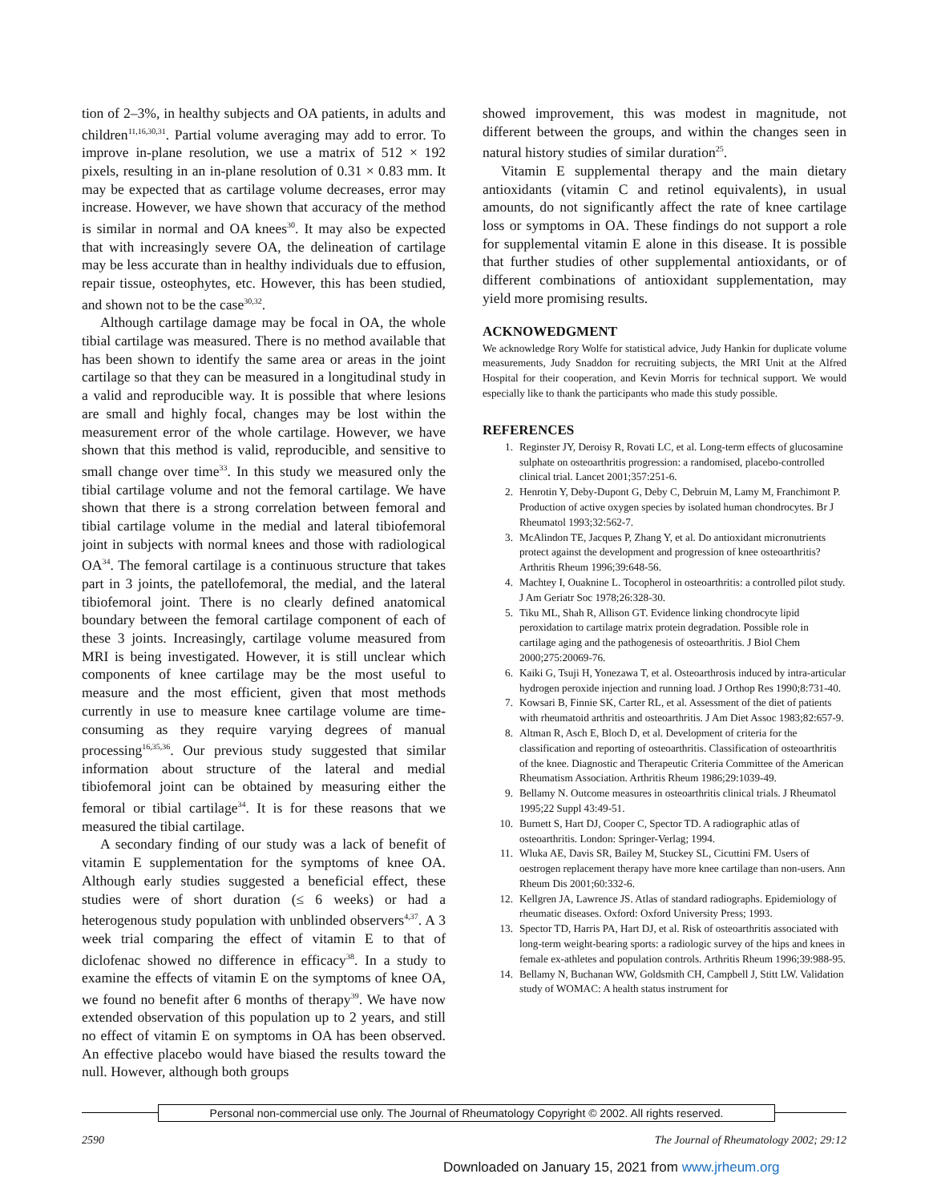tion of 2–3%, in healthy subjects and OA patients, in adults and children<sup>11,16,30,31</sup>. Partial volume averaging may add to error. To improve in-plane resolution, we use a matrix of 512 × 192 pixels, resulting in an in-plane resolution of 0.31 × 0.83 mm. It may be expected that as cartilage volume decreases, error may increase. However, we have shown that accuracy of the method is similar in normal and OA knees<sup>30</sup>. It may also be expected that with increasingly severe OA, the delineation of cartilage may be less accurate than in healthy individuals due to effusion, repair tissue, osteophytes, etc. However, this has been studied, and shown not to be the case<sup>30,32</sup>.
Although cartilage damage may be focal in OA, the whole tibial cartilage was measured. There is no method available that has been shown to identify the same area or areas in the joint cartilage so that they can be measured in a longitudinal study in a valid and reproducible way. It is possible that where lesions are small and highly focal, changes may be lost within the measurement error of the whole cartilage. However, we have shown that this method is valid, reproducible, and sensitive to small change over time<sup>33</sup>. In this study we measured only the tibial cartilage volume and not the femoral cartilage. We have shown that there is a strong correlation between femoral and tibial cartilage volume in the medial and lateral tibiofemoral joint in subjects with normal knees and those with radiological OA<sup>34</sup>. The femoral cartilage is a continuous structure that takes part in 3 joints, the patellofemoral, the medial, and the lateral tibiofemoral joint. There is no clearly defined anatomical boundary between the femoral cartilage component of each of these 3 joints. Increasingly, cartilage volume measured from MRI is being investigated. However, it is still unclear which components of knee cartilage may be the most useful to measure and the most efficient, given that most methods currently in use to measure knee cartilage volume are time-consuming as they require varying degrees of manual processing<sup>16,35,36</sup>. Our previous study suggested that similar information about structure of the lateral and medial tibiofemoral joint can be obtained by measuring either the femoral or tibial cartilage<sup>34</sup>. It is for these reasons that we measured the tibial cartilage.
A secondary finding of our study was a lack of benefit of vitamin E supplementation for the symptoms of knee OA. Although early studies suggested a beneficial effect, these studies were of short duration (≤ 6 weeks) or had a heterogenous study population with unblinded observers<sup>4,37</sup>. A 3 week trial comparing the effect of vitamin E to that of diclofenac showed no difference in efficacy<sup>38</sup>. In a study to examine the effects of vitamin E on the symptoms of knee OA, we found no benefit after 6 months of therapy<sup>39</sup>. We have now extended observation of this population up to 2 years, and still no effect of vitamin E on symptoms in OA has been observed. An effective placebo would have biased the results toward the null. However, although both groups
showed improvement, this was modest in magnitude, not different between the groups, and within the changes seen in natural history studies of similar duration<sup>25</sup>.
Vitamin E supplemental therapy and the main dietary antioxidants (vitamin C and retinol equivalents), in usual amounts, do not significantly affect the rate of knee cartilage loss or symptoms in OA. These findings do not support a role for supplemental vitamin E alone in this disease. It is possible that further studies of other supplemental antioxidants, or of different combinations of antioxidant supplementation, may yield more promising results.
ACKNOWEDGMENT
We acknowledge Rory Wolfe for statistical advice, Judy Hankin for duplicate volume measurements, Judy Snaddon for recruiting subjects, the MRI Unit at the Alfred Hospital for their cooperation, and Kevin Morris for technical support. We would especially like to thank the participants who made this study possible.
REFERENCES
1. Reginster JY, Deroisy R, Rovati LC, et al. Long-term effects of glucosamine sulphate on osteoarthritis progression: a randomised, placebo-controlled clinical trial. Lancet 2001;357:251-6.
2. Henrotin Y, Deby-Dupont G, Deby C, Debruin M, Lamy M, Franchimont P. Production of active oxygen species by isolated human chondrocytes. Br J Rheumatol 1993;32:562-7.
3. McAlindon TE, Jacques P, Zhang Y, et al. Do antioxidant micronutrients protect against the development and progression of knee osteoarthritis? Arthritis Rheum 1996;39:648-56.
4. Machtey I, Ouaknine L. Tocopherol in osteoarthritis: a controlled pilot study. J Am Geriatr Soc 1978;26:328-30.
5. Tiku ML, Shah R, Allison GT. Evidence linking chondrocyte lipid peroxidation to cartilage matrix protein degradation. Possible role in cartilage aging and the pathogenesis of osteoarthritis. J Biol Chem 2000;275:20069-76.
6. Kaiki G, Tsuji H, Yonezawa T, et al. Osteoarthrosis induced by intra-articular hydrogen peroxide injection and running load. J Orthop Res 1990;8:731-40.
7. Kowsari B, Finnie SK, Carter RL, et al. Assessment of the diet of patients with rheumatoid arthritis and osteoarthritis. J Am Diet Assoc 1983;82:657-9.
8. Altman R, Asch E, Bloch D, et al. Development of criteria for the classification and reporting of osteoarthritis. Classification of osteoarthritis of the knee. Diagnostic and Therapeutic Criteria Committee of the American Rheumatism Association. Arthritis Rheum 1986;29:1039-49.
9. Bellamy N. Outcome measures in osteoarthritis clinical trials. J Rheumatol 1995;22 Suppl 43:49-51.
10. Burnett S, Hart DJ, Cooper C, Spector TD. A radiographic atlas of osteoarthritis. London: Springer-Verlag; 1994.
11. Wluka AE, Davis SR, Bailey M, Stuckey SL, Cicuttini FM. Users of oestrogen replacement therapy have more knee cartilage than non-users. Ann Rheum Dis 2001;60:332-6.
12. Kellgren JA, Lawrence JS. Atlas of standard radiographs. Epidemiology of rheumatic diseases. Oxford: Oxford University Press; 1993.
13. Spector TD, Harris PA, Hart DJ, et al. Risk of osteoarthritis associated with long-term weight-bearing sports: a radiologic survey of the hips and knees in female ex-athletes and population controls. Arthritis Rheum 1996;39:988-95.
14. Bellamy N, Buchanan WW, Goldsmith CH, Campbell J, Stitt LW. Validation study of WOMAC: A health status instrument for
Personal non-commercial use only. The Journal of Rheumatology Copyright © 2002. All rights reserved.
2590 The Journal of Rheumatology 2002; 29:12
Downloaded on January 15, 2021 from www.jrheum.org